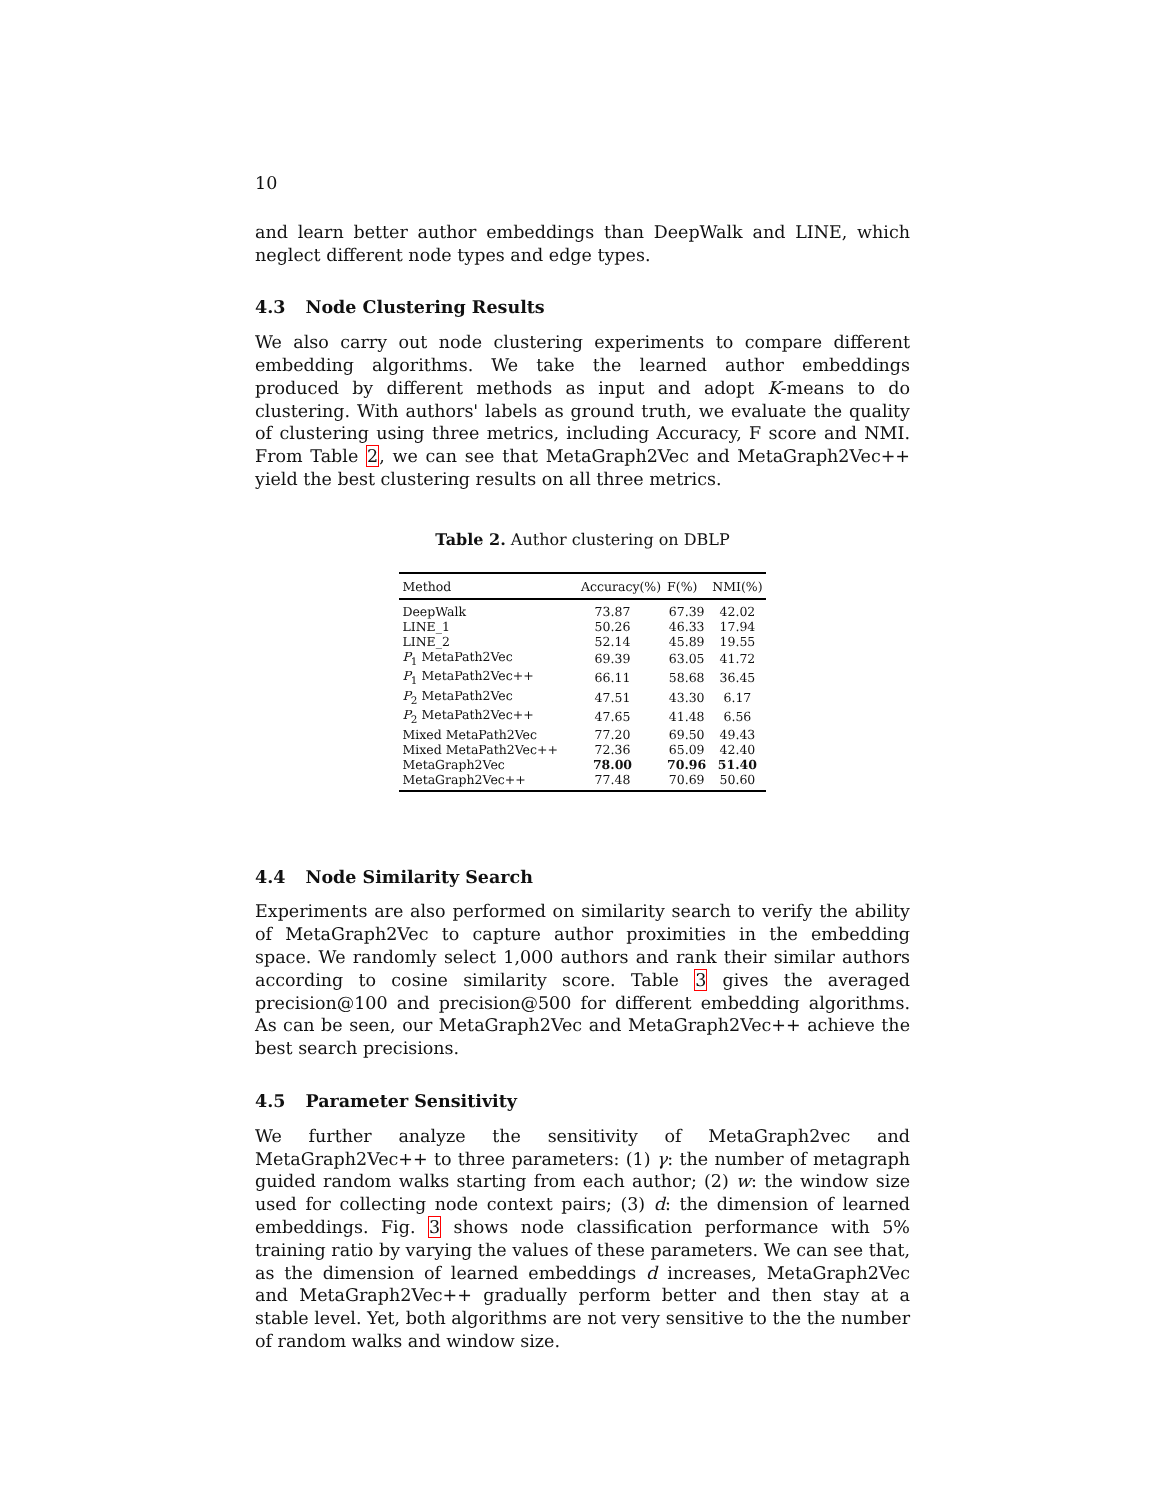10
and learn better author embeddings than DeepWalk and LINE, which neglect different node types and edge types.
4.3 Node Clustering Results
We also carry out node clustering experiments to compare different embedding algorithms. We take the learned author embeddings produced by different methods as input and adopt K-means to do clustering. With authors' labels as ground truth, we evaluate the quality of clustering using three metrics, including Accuracy, F score and NMI. From Table 2, we can see that MetaGraph2Vec and MetaGraph2Vec++ yield the best clustering results on all three metrics.
Table 2. Author clustering on DBLP
| Method | Accuracy(%) | F(%) | NMI(%) |
| --- | --- | --- | --- |
| DeepWalk | 73.87 | 67.39 | 42.02 |
| LINE_1 | 50.26 | 46.33 | 17.94 |
| LINE_2 | 52.14 | 45.89 | 19.55 |
| P<sub>1</sub> MetaPath2Vec | 69.39 | 63.05 | 41.72 |
| P<sub>1</sub> MetaPath2Vec++ | 66.11 | 58.68 | 36.45 |
| P<sub>2</sub> MetaPath2Vec | 47.51 | 43.30 | 6.17 |
| P<sub>2</sub> MetaPath2Vec++ | 47.65 | 41.48 | 6.56 |
| Mixed MetaPath2Vec | 77.20 | 69.50 | 49.43 |
| Mixed MetaPath2Vec++ | 72.36 | 65.09 | 42.40 |
| MetaGraph2Vec | 78.00 | 70.96 | 51.40 |
| MetaGraph2Vec++ | 77.48 | 70.69 | 50.60 |
4.4 Node Similarity Search
Experiments are also performed on similarity search to verify the ability of MetaGraph2Vec to capture author proximities in the embedding space. We randomly select 1,000 authors and rank their similar authors according to cosine similarity score. Table 3 gives the averaged precision@100 and precision@500 for different embedding algorithms. As can be seen, our MetaGraph2Vec and MetaGraph2Vec++ achieve the best search precisions.
4.5 Parameter Sensitivity
We further analyze the sensitivity of MetaGraph2vec and MetaGraph2Vec++ to three parameters: (1) γ: the number of metagraph guided random walks starting from each author; (2) w: the window size used for collecting node context pairs; (3) d: the dimension of learned embeddings. Fig. 3 shows node classification performance with 5% training ratio by varying the values of these parameters. We can see that, as the dimension of learned embeddings d increases, MetaGraph2Vec and MetaGraph2Vec++ gradually perform better and then stay at a stable level. Yet, both algorithms are not very sensitive to the the number of random walks and window size.